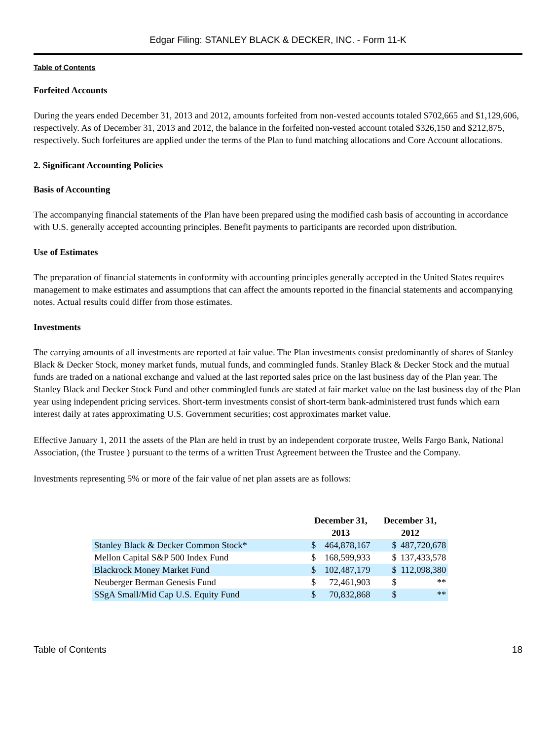Edgar Filing: STANLEY BLACK & DECKER, INC. - Form 11-K
Table of Contents
Forfeited Accounts
During the years ended December 31, 2013 and 2012, amounts forfeited from non-vested accounts totaled $702,665 and $1,129,606, respectively. As of December 31, 2013 and 2012, the balance in the forfeited non-vested account totaled $326,150 and $212,875, respectively. Such forfeitures are applied under the terms of the Plan to fund matching allocations and Core Account allocations.
2. Significant Accounting Policies
Basis of Accounting
The accompanying financial statements of the Plan have been prepared using the modified cash basis of accounting in accordance with U.S. generally accepted accounting principles. Benefit payments to participants are recorded upon distribution.
Use of Estimates
The preparation of financial statements in conformity with accounting principles generally accepted in the United States requires management to make estimates and assumptions that can affect the amounts reported in the financial statements and accompanying notes. Actual results could differ from those estimates.
Investments
The carrying amounts of all investments are reported at fair value. The Plan investments consist predominantly of shares of Stanley Black & Decker Stock, money market funds, mutual funds, and commingled funds. Stanley Black & Decker Stock and the mutual funds are traded on a national exchange and valued at the last reported sales price on the last business day of the Plan year. The Stanley Black and Decker Stock Fund and other commingled funds are stated at fair market value on the last business day of the Plan year using independent pricing services. Short-term investments consist of short-term bank-administered trust funds which earn interest daily at rates approximating U.S. Government securities; cost approximates market value.
Effective January 1, 2011 the assets of the Plan are held in trust by an independent corporate trustee, Wells Fargo Bank, National Association, (the Trustee ) pursuant to the terms of a written Trust Agreement between the Trustee and the Company.
Investments representing 5% or more of the fair value of net plan assets are as follows:
| | December 31, 2013 | | December 31, 2012 | |
| --- | --- | --- | --- | --- |
| Stanley Black & Decker Common Stock* | $ | 464,878,167 | $ | 487,720,678 |
| Mellon Capital S&P 500 Index Fund | $ | 168,599,933 | $ | 137,433,578 |
| Blackrock Money Market Fund | $ | 102,487,179 | $ | 112,098,380 |
| Neuberger Berman Genesis Fund | $ | 72,461,903 | $ | ** |
| SSgA Small/Mid Cap U.S. Equity Fund | $ | 70,832,868 | $ | ** |
Table of Contents 18